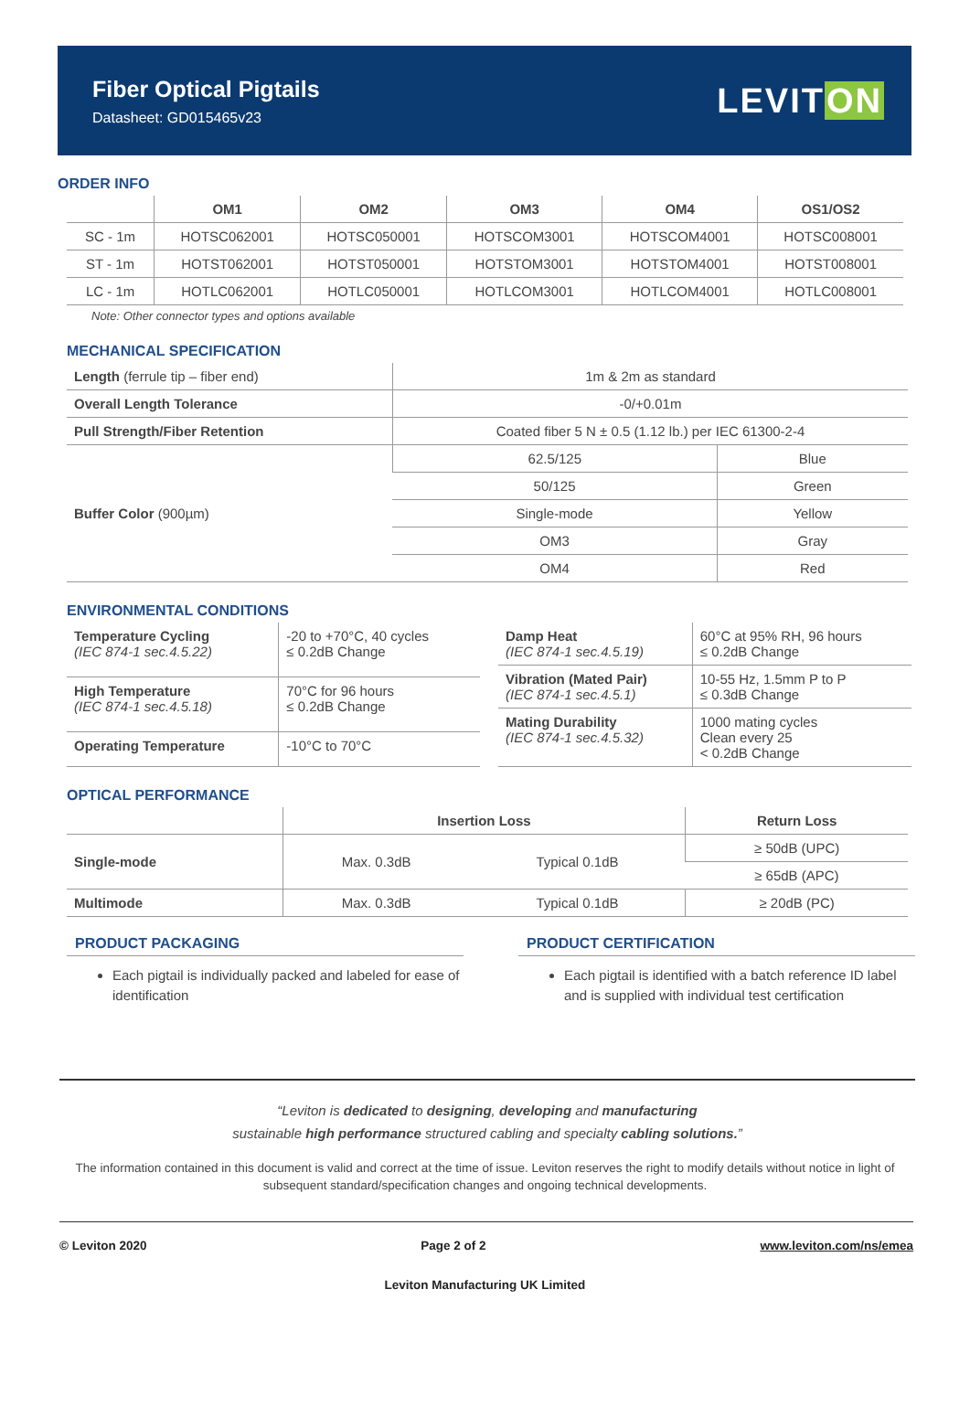Fiber Optical Pigtails
Datasheet: GD015465v23
LEVITON
ORDER INFO
| | OM1 | OM2 | OM3 | OM4 | OS1/OS2 |
| --- | --- | --- | --- | --- | --- |
| SC - 1m | HOTSC062001 | HOTSC050001 | HOTSCOM3001 | HOTSCOM4001 | HOTSC008001 |
| ST - 1m | HOTST062001 | HOTST050001 | HOTSTOM3001 | HOTSTOM4001 | HOTST008001 |
| LC - 1m | HOTLC062001 | HOTLC050001 | HOTLCOM3001 | HOTLCOM4001 | HOTLC008001 |
Note: Other connector types and options available
MECHANICAL SPECIFICATION
| Length (ferrule tip – fiber end) | 1m & 2m as standard | |
| Overall Length Tolerance | -0/+0.01m | |
| Pull Strength/Fiber Retention | Coated fiber 5 N ± 0.5 (1.12 lb.) per IEC 61300-2-4 | |
| Buffer Color (900µm) | 62.5/125 | Blue |
| | 50/125 | Green |
| | Single-mode | Yellow |
| | OM3 | Gray |
| | OM4 | Red |
ENVIRONMENTAL CONDITIONS
| Temperature Cycling (IEC 874-1 sec.4.5.22) | -20 to +70°C, 40 cycles ≤ 0.2dB Change |
| High Temperature (IEC 874-1 sec.4.5.18) | 70°C for 96 hours ≤ 0.2dB Change |
| Operating Temperature | -10°C to 70°C |
| Damp Heat (IEC 874-1 sec.4.5.19) | 60°C at 95% RH, 96 hours ≤ 0.2dB Change |
| Vibration (Mated Pair) (IEC 874-1 sec.4.5.1) | 10-55 Hz, 1.5mm P to P ≤ 0.3dB Change |
| Mating Durability (IEC 874-1 sec.4.5.32) | 1000 mating cycles Clean every 25 < 0.2dB Change |
OPTICAL PERFORMANCE
| | Insertion Loss | | Return Loss |
| --- | --- | --- | --- |
| Single-mode | Max. 0.3dB | Typical 0.1dB | ≥ 50dB (UPC) |
| | | | ≥ 65dB (APC) |
| Multimode | Max. 0.3dB | Typical 0.1dB | ≥ 20dB (PC) |
PRODUCT PACKAGING
Each pigtail is individually packed and labeled for ease of identification
PRODUCT CERTIFICATION
Each pigtail is identified with a batch reference ID label and is supplied with individual test certification
“Leviton is dedicated to designing, developing and manufacturing
sustainable high performance structured cabling and specialty cabling solutions.”
The information contained in this document is valid and correct at the time of issue. Leviton reserves the right to modify details without notice in light of subsequent standard/specification changes and ongoing technical developments.
© Leviton 2020 Page 2 of 2 www.leviton.com/ns/emea
Leviton Manufacturing UK Limited